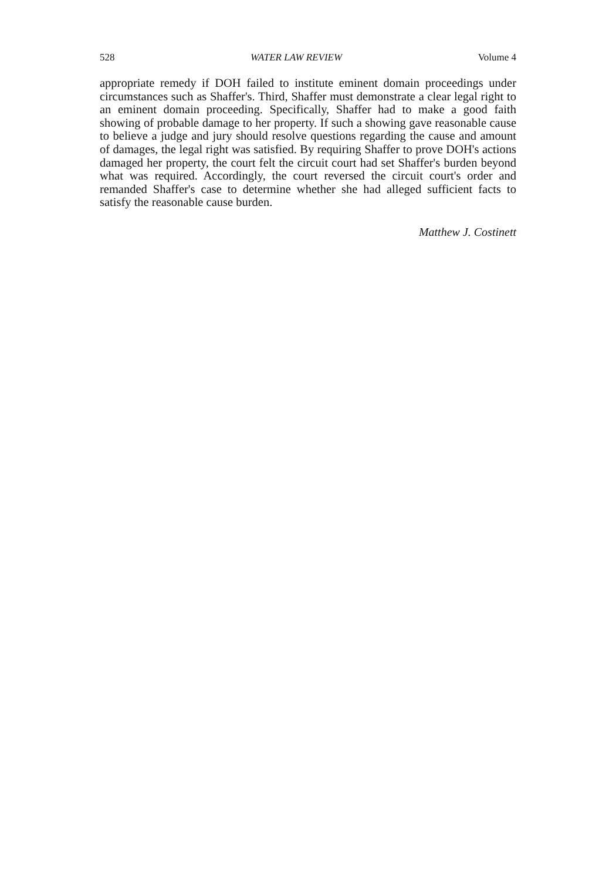528 WATER LAW REVIEW Volume 4
appropriate remedy if DOH failed to institute eminent domain proceedings under circumstances such as Shaffer's. Third, Shaffer must demonstrate a clear legal right to an eminent domain proceeding. Specifically, Shaffer had to make a good faith showing of probable damage to her property. If such a showing gave reasonable cause to believe a judge and jury should resolve questions regarding the cause and amount of damages, the legal right was satisfied. By requiring Shaffer to prove DOH's actions damaged her property, the court felt the circuit court had set Shaffer's burden beyond what was required. Accordingly, the court reversed the circuit court's order and remanded Shaffer's case to determine whether she had alleged sufficient facts to satisfy the reasonable cause burden.
Matthew J. Costinett